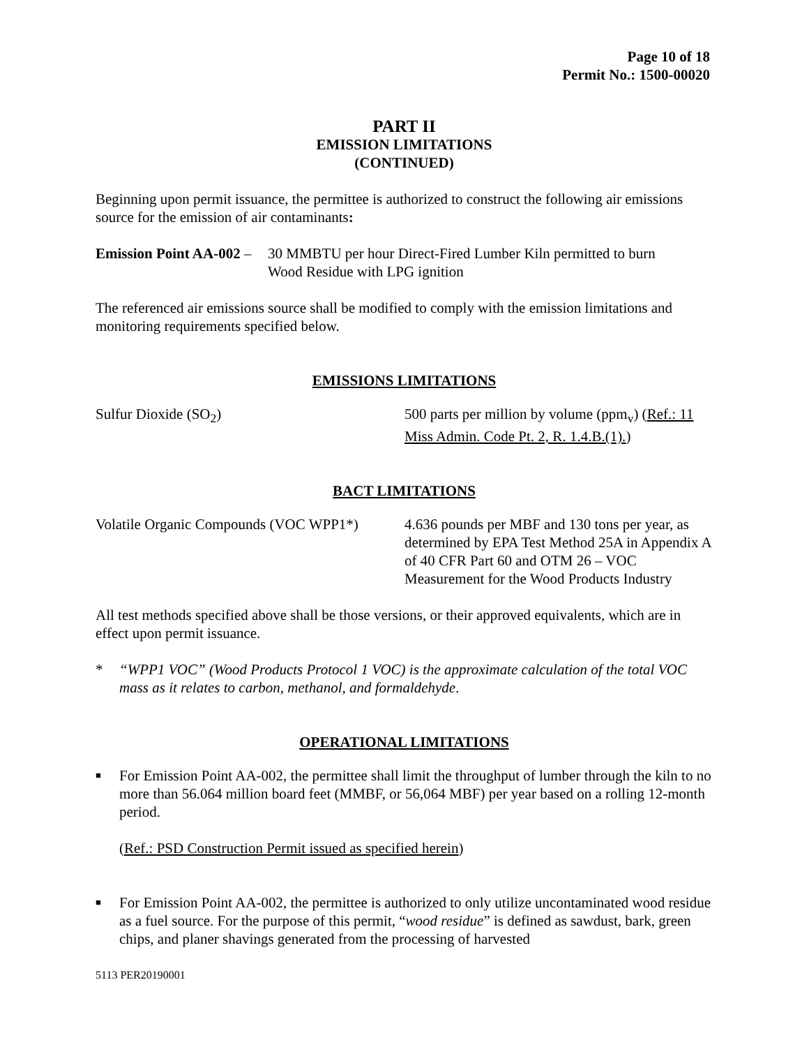Page 10 of 18
Permit No.: 1500-00020
PART II
EMISSION LIMITATIONS
(CONTINUED)
Beginning upon permit issuance, the permittee is authorized to construct the following air emissions source for the emission of air contaminants:
Emission Point AA-002 –
30 MMBTU per hour Direct-Fired Lumber Kiln permitted to burn
Wood Residue with LPG ignition
The referenced air emissions source shall be modified to comply with the emission limitations and monitoring requirements specified below.
EMISSIONS LIMITATIONS
Sulfur Dioxide (SO<sub>2</sub>) 500 parts per million by volume (ppm<sub>v</sub>) (Ref.: 11 Miss Admin. Code Pt. 2, R. 1.4.B.(1).)
BACT LIMITATIONS
Volatile Organic Compounds (VOC WPP1*)
4.636 pounds per MBF and 130 tons per year, as determined by EPA Test Method 25A in Appendix A of 40 CFR Part 60 and OTM 26 – VOC Measurement for the Wood Products Industry
All test methods specified above shall be those versions, or their approved equivalents, which are in effect upon permit issuance.
* “WPP1 VOC” (Wood Products Protocol 1 VOC) is the approximate calculation of the total VOC mass as it relates to carbon, methanol, and formaldehyde.
OPERATIONAL LIMITATIONS
■
For Emission Point AA-002, the permittee shall limit the throughput of lumber through the kiln to no more than 56.064 million board feet (MMBF, or 56,064 MBF) per year based on a rolling 12-month period.
(Ref.: PSD Construction Permit issued as specified herein)
■
For Emission Point AA-002, the permittee is authorized to only utilize uncontaminated wood residue as a fuel source. For the purpose of this permit, “wood residue” is defined as sawdust, bark, green chips, and planer shavings generated from the processing of harvested
5113 PER20190001